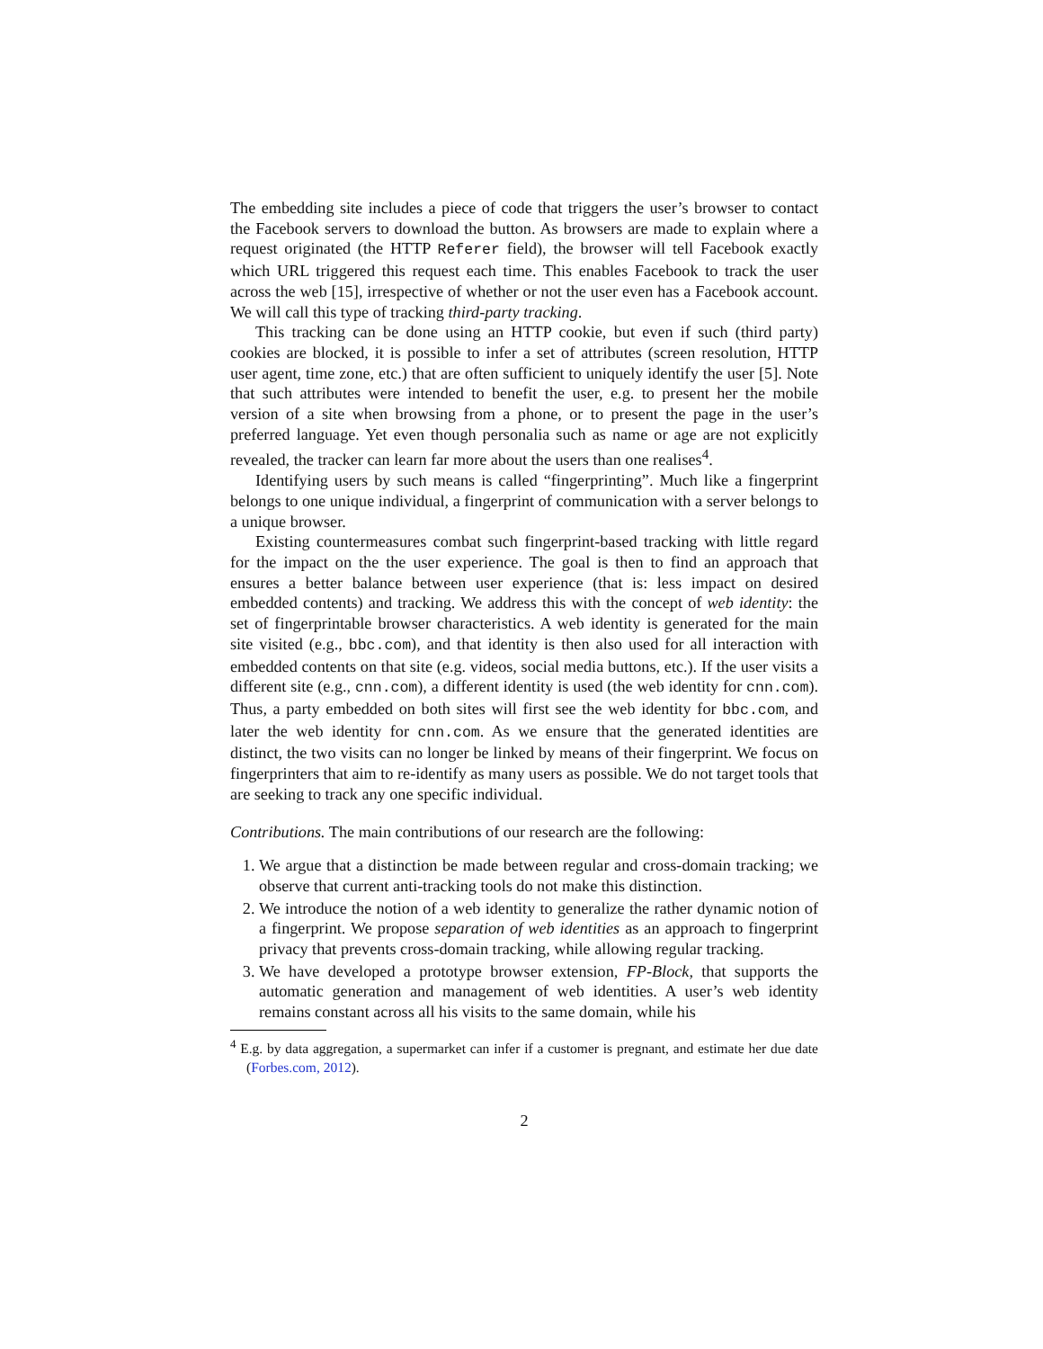The embedding site includes a piece of code that triggers the user’s browser to contact the Facebook servers to download the button. As browsers are made to explain where a request originated (the HTTP Referer field), the browser will tell Facebook exactly which URL triggered this request each time. This enables Facebook to track the user across the web [15], irrespective of whether or not the user even has a Facebook account. We will call this type of tracking third-party tracking.
This tracking can be done using an HTTP cookie, but even if such (third party) cookies are blocked, it is possible to infer a set of attributes (screen resolution, HTTP user agent, time zone, etc.) that are often sufficient to uniquely identify the user [5]. Note that such attributes were intended to benefit the user, e.g. to present her the mobile version of a site when browsing from a phone, or to present the page in the user’s preferred language. Yet even though personalia such as name or age are not explicitly revealed, the tracker can learn far more about the users than one realises<sup>4</sup>.
Identifying users by such means is called “fingerprinting”. Much like a fingerprint belongs to one unique individual, a fingerprint of communication with a server belongs to a unique browser.
Existing countermeasures combat such fingerprint-based tracking with little regard for the impact on the the user experience. The goal is then to find an approach that ensures a better balance between user experience (that is: less impact on desired embedded contents) and tracking. We address this with the concept of web identity: the set of fingerprintable browser characteristics. A web identity is generated for the main site visited (e.g., bbc.com), and that identity is then also used for all interaction with embedded contents on that site (e.g. videos, social media buttons, etc.). If the user visits a different site (e.g., cnn.com), a different identity is used (the web identity for cnn.com). Thus, a party embedded on both sites will first see the web identity for bbc.com, and later the web identity for cnn.com. As we ensure that the generated identities are distinct, the two visits can no longer be linked by means of their fingerprint. We focus on fingerprinters that aim to re-identify as many users as possible. We do not target tools that are seeking to track any one specific individual.
Contributions. The main contributions of our research are the following:
1. We argue that a distinction be made between regular and cross-domain tracking; we observe that current anti-tracking tools do not make this distinction.
2. We introduce the notion of a web identity to generalize the rather dynamic notion of a fingerprint. We propose separation of web identities as an approach to fingerprint privacy that prevents cross-domain tracking, while allowing regular tracking.
3. We have developed a prototype browser extension, FP-Block, that supports the automatic generation and management of web identities. A user’s web identity remains constant across all his visits to the same domain, while his
<sup>4</sup> E.g. by data aggregation, a supermarket can infer if a customer is pregnant, and estimate her due date (Forbes.com, 2012).
2